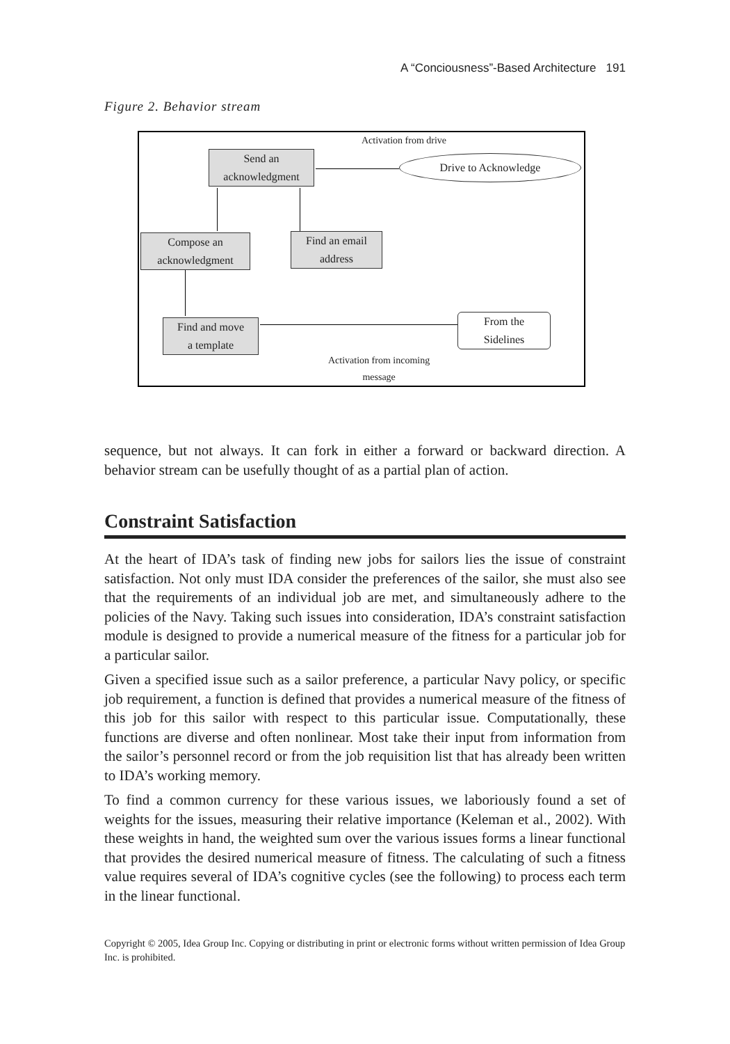A “Conciousness”-Based Architecture 191
Figure 2. Behavior stream
Activation from drive
Send an
acknowledgment
Drive to Acknowledge
Compose an
acknowledgment
Find an email
address
Find and move
a template
From the
Sidelines
Activation from incoming
message
sequence, but not always. It can fork in either a forward or backward direction. A behavior stream can be usefully thought of as a partial plan of action.
Constraint Satisfaction
At the heart of IDA’s task of finding new jobs for sailors lies the issue of constraint satisfaction. Not only must IDA consider the preferences of the sailor, she must also see that the requirements of an individual job are met, and simultaneously adhere to the policies of the Navy. Taking such issues into consideration, IDA’s constraint satisfaction module is designed to provide a numerical measure of the fitness for a particular job for a particular sailor.
Given a specified issue such as a sailor preference, a particular Navy policy, or specific job requirement, a function is defined that provides a numerical measure of the fitness of this job for this sailor with respect to this particular issue. Computationally, these functions are diverse and often nonlinear. Most take their input from information from the sailor’s personnel record or from the job requisition list that has already been written to IDA’s working memory.
To find a common currency for these various issues, we laboriously found a set of weights for the issues, measuring their relative importance (Keleman et al., 2002). With these weights in hand, the weighted sum over the various issues forms a linear functional that provides the desired numerical measure of fitness. The calculating of such a fitness value requires several of IDA’s cognitive cycles (see the following) to process each term in the linear functional.
Copyright © 2005, Idea Group Inc. Copying or distributing in print or electronic forms without written permission of Idea Group Inc. is prohibited.